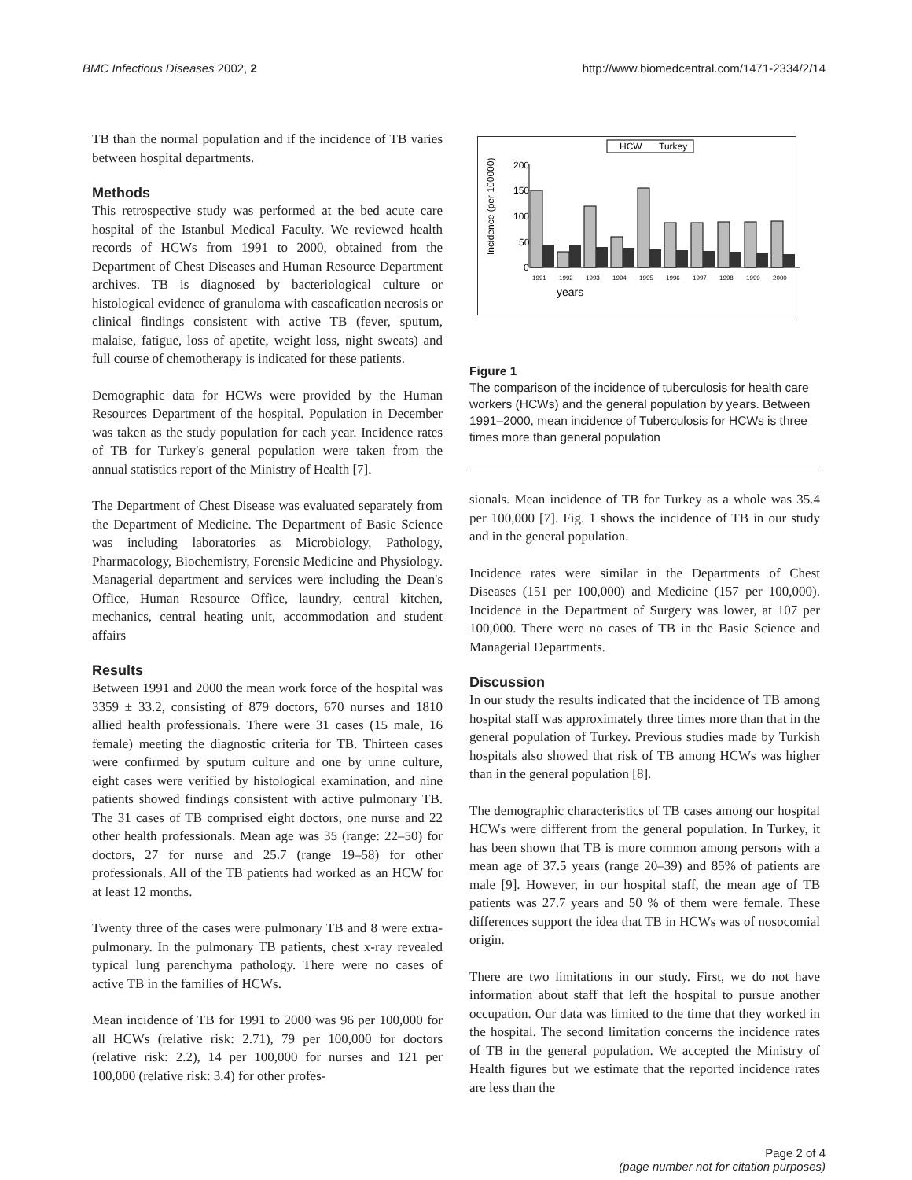BMC Infectious Diseases 2002, 2 http://www.biomedcentral.com/1471-2334/2/14
TB than the normal population and if the incidence of TB varies between hospital departments.
Methods
This retrospective study was performed at the bed acute care hospital of the Istanbul Medical Faculty. We reviewed health records of HCWs from 1991 to 2000, obtained from the Department of Chest Diseases and Human Resource Department archives. TB is diagnosed by bacteriological culture or histological evidence of granuloma with caseafication necrosis or clinical findings consistent with active TB (fever, sputum, malaise, fatigue, loss of apetite, weight loss, night sweats) and full course of chemotherapy is indicated for these patients.
Demographic data for HCWs were provided by the Human Resources Department of the hospital. Population in December was taken as the study population for each year. Incidence rates of TB for Turkey's general population were taken from the annual statistics report of the Ministry of Health [7].
The Department of Chest Disease was evaluated separately from the Department of Medicine. The Department of Basic Science was including laboratories as Microbiology, Pathology, Pharmacology, Biochemistry, Forensic Medicine and Physiology. Managerial department and services were including the Dean's Office, Human Resource Office, laundry, central kitchen, mechanics, central heating unit, accommodation and student affairs
Results
Between 1991 and 2000 the mean work force of the hospital was 3359 ± 33.2, consisting of 879 doctors, 670 nurses and 1810 allied health professionals. There were 31 cases (15 male, 16 female) meeting the diagnostic criteria for TB. Thirteen cases were confirmed by sputum culture and one by urine culture, eight cases were verified by histological examination, and nine patients showed findings consistent with active pulmonary TB. The 31 cases of TB comprised eight doctors, one nurse and 22 other health professionals. Mean age was 35 (range: 22–50) for doctors, 27 for nurse and 25.7 (range 19–58) for other professionals. All of the TB patients had worked as an HCW for at least 12 months.
Twenty three of the cases were pulmonary TB and 8 were extra-pulmonary. In the pulmonary TB patients, chest x-ray revealed typical lung parenchyma pathology. There were no cases of active TB in the families of HCWs.
Mean incidence of TB for 1991 to 2000 was 96 per 100,000 for all HCWs (relative risk: 2.71), 79 per 100,000 for doctors (relative risk: 2.2), 14 per 100,000 for nurses and 121 per 100,000 (relative risk: 3.4) for other profes-
HCW
Turkey
Incidence (per 100000)
200
150
100
50
0
1991
1992
1993
1994
1995
1996
1997
1998
1999
2000
years
Figure 1
The comparison of the incidence of tuberculosis for health care workers (HCWs) and the general population by years. Between 1991–2000, mean incidence of Tuberculosis for HCWs is three times more than general population
sionals. Mean incidence of TB for Turkey as a whole was 35.4 per 100,000 [7]. Fig. 1 shows the incidence of TB in our study and in the general population.
Incidence rates were similar in the Departments of Chest Diseases (151 per 100,000) and Medicine (157 per 100,000). Incidence in the Department of Surgery was lower, at 107 per 100,000. There were no cases of TB in the Basic Science and Managerial Departments.
Discussion
In our study the results indicated that the incidence of TB among hospital staff was approximately three times more than that in the general population of Turkey. Previous studies made by Turkish hospitals also showed that risk of TB among HCWs was higher than in the general population [8].
The demographic characteristics of TB cases among our hospital HCWs were different from the general population. In Turkey, it has been shown that TB is more common among persons with a mean age of 37.5 years (range 20–39) and 85% of patients are male [9]. However, in our hospital staff, the mean age of TB patients was 27.7 years and 50 % of them were female. These differences support the idea that TB in HCWs was of nosocomial origin.
There are two limitations in our study. First, we do not have information about staff that left the hospital to pursue another occupation. Our data was limited to the time that they worked in the hospital. The second limitation concerns the incidence rates of TB in the general population. We accepted the Ministry of Health figures but we estimate that the reported incidence rates are less than the
Page 2 of 4
(page number not for citation purposes)